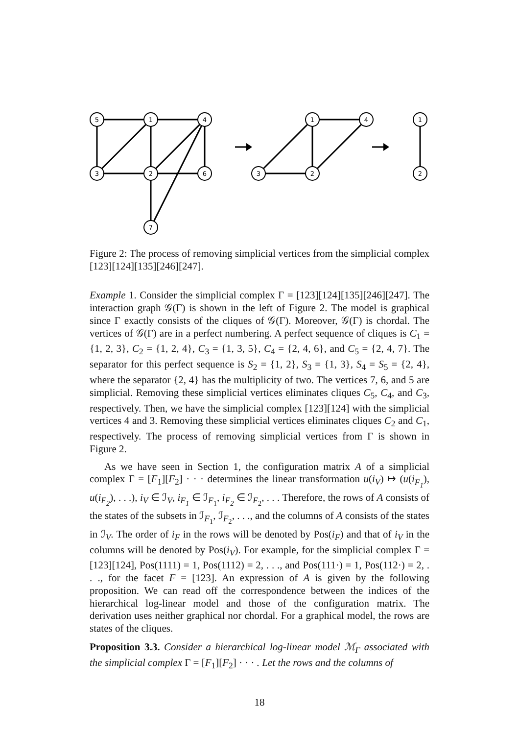5
1
4
3
2
6
7
1
4
3
2
1
2
Figure 2: The process of removing simplicial vertices from the simplicial complex [123][124][135][246][247].
Example 1. Consider the simplicial complex Γ = [123][124][135][246][247]. The interaction graph 𝒢(Γ) is shown in the left of Figure 2. The model is graphical since Γ exactly consists of the cliques of 𝒢(Γ). Moreover, 𝒢(Γ) is chordal. The vertices of 𝒢(Γ) are in a perfect numbering. A perfect sequence of cliques is C<sub>1</sub> = {1, 2, 3}, C<sub>2</sub> = {1, 2, 4}, C<sub>3</sub> = {1, 3, 5}, C<sub>4</sub> = {2, 4, 6}, and C<sub>5</sub> = {2, 4, 7}. The separator for this perfect sequence is S<sub>2</sub> = {1, 2}, S<sub>3</sub> = {1, 3}, S<sub>4</sub> = S<sub>5</sub> = {2, 4}, where the separator {2, 4} has the multiplicity of two. The vertices 7, 6, and 5 are simplicial. Removing these simplicial vertices eliminates cliques C<sub>5</sub>, C<sub>4</sub>, and C<sub>3</sub>, respectively. Then, we have the simplicial complex [123][124] with the simplicial vertices 4 and 3. Removing these simplicial vertices eliminates cliques C<sub>2</sub> and C<sub>1</sub>, respectively. The process of removing simplicial vertices from Γ is shown in Figure 2.
As we have seen in Section 1, the configuration matrix A of a simplicial complex Γ = [F<sub>1</sub>][F<sub>2</sub>] · · · determines the linear transformation u(i<sub>V</sub>) ↦ (u(i<sub>F<sub>1</sub></sub>), u(i<sub>F<sub>2</sub></sub>), . . .), i<sub>V</sub> ∈ ℐ<sub>V</sub>, i<sub>F<sub>1</sub></sub> ∈ ℐ<sub>F<sub>1</sub></sub>, i<sub>F<sub>2</sub></sub> ∈ ℐ<sub>F<sub>2</sub></sub>, . . . Therefore, the rows of A consists of the states of the subsets in ℐ<sub>F<sub>1</sub></sub>, ℐ<sub>F<sub>2</sub></sub>, . . ., and the columns of A consists of the states in ℐ<sub>V</sub>. The order of i<sub>F</sub> in the rows will be denoted by Pos(i<sub>F</sub>) and that of i<sub>V</sub> in the columns will be denoted by Pos(i<sub>V</sub>). For example, for the simplicial complex Γ = [123][124], Pos(1111) = 1, Pos(1112) = 2, . . ., and Pos(111·) = 1, Pos(112·) = 2, . . ., for the facet F = [123]. An expression of A is given by the following proposition. We can read off the correspondence between the indices of the hierarchical log-linear model and those of the configuration matrix. The derivation uses neither graphical nor chordal. For a graphical model, the rows are states of the cliques.
Proposition 3.3. Consider a hierarchical log-linear model ℳ<sub>Γ</sub> associated with the simplicial complex Γ = [F<sub>1</sub>][F<sub>2</sub>] · · · . Let the rows and the columns of
18